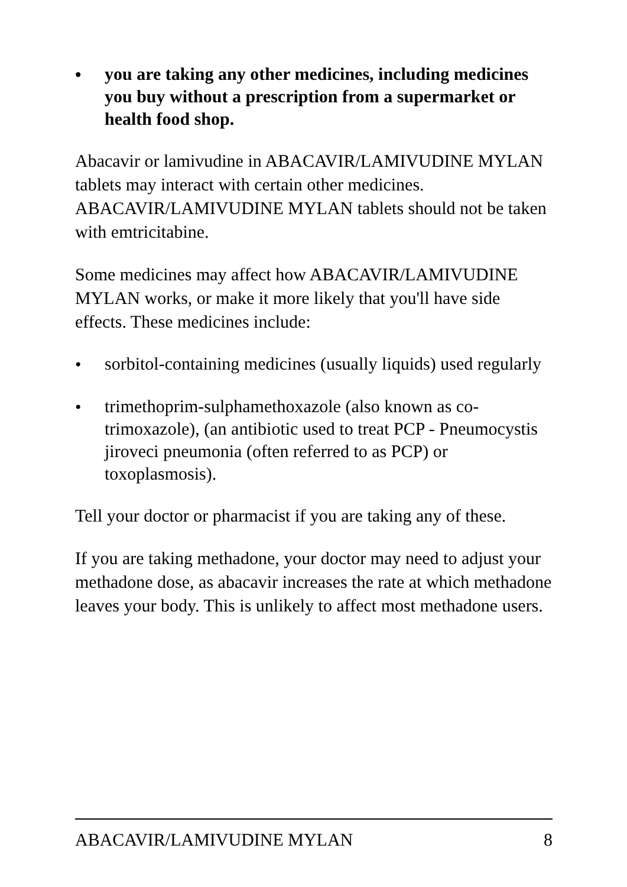•
you are taking any other medicines, including medicines you buy without a prescription from a supermarket or health food shop.
Abacavir or lamivudine in ABACAVIR/LAMIVUDINE MYLAN tablets may interact with certain other medicines. ABACAVIR/LAMIVUDINE MYLAN tablets should not be taken with emtricitabine.
Some medicines may affect how ABACAVIR/LAMIVUDINE MYLAN works, or make it more likely that you'll have side effects. These medicines include:
•
sorbitol-containing medicines (usually liquids) used regularly
•
trimethoprim-sulphamethoxazole (also known as co-trimoxazole), (an antibiotic used to treat PCP - Pneumocystis jiroveci pneumonia (often referred to as PCP) or toxoplasmosis).
Tell your doctor or pharmacist if you are taking any of these.
If you are taking methadone, your doctor may need to adjust your methadone dose, as abacavir increases the rate at which methadone leaves your body. This is unlikely to affect most methadone users.
ABACAVIR/LAMIVUDINE MYLAN 8